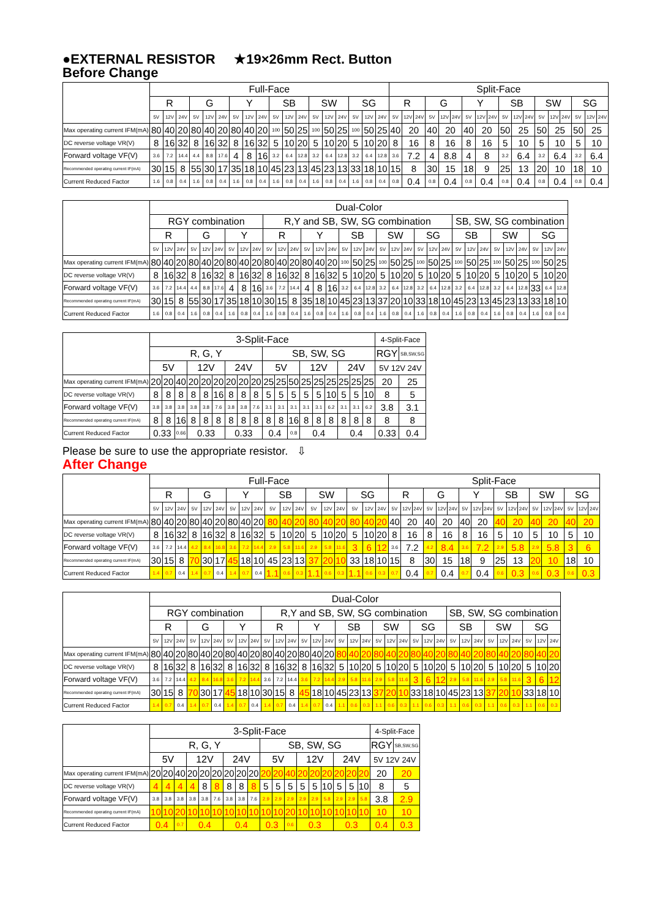●EXTERNAL RESISTOR ★19×26mm Rect. Button
Before Change
| | Full-Face | | | | | | | | | | | | | | | | | | Split-Face | | | | | | | | | | | | | | | | | |
| --- | --- | --- | --- | --- | --- | --- | --- | --- | --- | --- | --- | --- | --- | --- | --- | --- | --- | --- | --- | --- | --- | --- | --- | --- | --- | --- | --- | --- | --- | --- | --- | --- | --- | --- | --- | --- |
| | R | | | G | | | Y | | | SB | | | SW | | | SG | | | R | | | G | | | Y | | | SB | | | SW | | | SG | | |
| | 5V | 12V | 24V | 5V | 12V | 24V | 5V | 12V | 24V | 5V | 12V | 24V | 5V | 12V | 24V | 5V | 12V | 24V | 5V | 12V | 24V | 5V | 12V | 24V | 5V | 12V | 24V | 5V | 12V | 24V | 5V | 12V | 24V | 5V | 12V | 24V |
| Max operating current IFM(mA) | 80 | 40 | 20 | 80 | 40 | 20 | 80 | 40 | 20 | 100 | 50 | 25 | 100 | 50 | 25 | 100 | 50 | 25 | 40 | 20 | | 40 | 20 | | 40 | 20 | | 50 | 25 | | 50 | 25 | | 50 | 25 | |
| DC reverse voltage VR(V) | 8 | 16 | 32 | 8 | 16 | 32 | 8 | 16 | 32 | 5 | 10 | 20 | 5 | 10 | 20 | 5 | 10 | 20 | 8 | 16 | | 8 | 16 | | 8 | 16 | | 5 | 10 | | 5 | 10 | | 5 | 10 | |
| Forward voltage VF(V) | 3.6 | 7.2 | 14.4 | 4.4 | 8.8 | 17.6 | 4 | 8 | 16 | 3.2 | 6.4 | 12.8 | 3.2 | 6.4 | 12.8 | 3.2 | 6.4 | 12.8 | 3.6 | 7.2 | | 4 | 8.8 | | 4 | 8 | | 3.2 | 6.4 | | 3.2 | 6.4 | | 3.2 | 6.4 | |
| Recommended operating current IF(mA) | 30 | 15 | 8 | 55 | 30 | 17 | 35 | 18 | 10 | 45 | 23 | 13 | 45 | 23 | 13 | 33 | 18 | 10 | 15 | 8 | | 30 | 15 | | 18 | 9 | | 25 | 13 | | 20 | 10 | | 18 | 10 | |
| Current Reduced Factor | 1.6 | 0.8 | 0.4 | 1.6 | 0.8 | 0.4 | 1.6 | 0.8 | 0.4 | 1.6 | 0.8 | 0.4 | 1.6 | 0.8 | 0.4 | 1.6 | 0.8 | 0.4 | 0.8 | 0.4 | | 0.8 | 0.4 | | 0.8 | 0.4 | | 0.8 | 0.4 | | 0.8 | 0.4 | | 0.8 | 0.4 | |
| | Dual-Color | | | | | | | | | | | | | | | | | | | | | | | | | | | | | | | | |
| --- | --- | --- | --- | --- | --- | --- | --- | --- | --- | --- | --- | --- | --- | --- | --- | --- | --- | --- | --- | --- | --- | --- | --- | --- | --- | --- | --- | --- | --- | --- | --- | --- | --- |
| | RGY combination | | | | | | | | | R,Y and SB, SW, SG combination | | | | | | | | | | | | | | | SB, SW, SG combination | | | | | | | | |
| | R | | | G | | | Y | | | R | | | Y | | | SB | | | SW | | | SG | | | SB | | | SW | | | SG | | |
| | 5V | 12V | 24V | 5V | 12V | 24V | 5V | 12V | 24V | 5V | 12V | 24V | 5V | 12V | 24V | 5V | 12V | 24V | 5V | 12V | 24V | 5V | 12V | 24V | 5V | 12V | 24V | 5V | 12V | 24V | 5V | 12V | 24V |
| Max operating current IFM(mA) | 80 | 40 | 20 | 80 | 40 | 20 | 80 | 40 | 20 | 80 | 40 | 20 | 80 | 40 | 20 | 100 | 50 | 25 | 100 | 50 | 25 | 100 | 50 | 25 | 100 | 50 | 25 | 100 | 50 | 25 | 100 | 50 | 25 |
| DC reverse voltage VR(V) | 8 | 16 | 32 | 8 | 16 | 32 | 8 | 16 | 32 | 8 | 16 | 32 | 8 | 16 | 32 | 5 | 10 | 20 | 5 | 10 | 20 | 5 | 10 | 20 | 5 | 10 | 20 | 5 | 10 | 20 | 5 | 10 | 20 |
| Forward voltage VF(V) | 3.6 | 7.2 | 14.4 | 4.4 | 8.8 | 17.6 | 4 | 8 | 16 | 3.6 | 7.2 | 14.4 | 4 | 8 | 16 | 3.2 | 6.4 | 12.8 | 3.2 | 6.4 | 12.8 | 3.2 | 6.4 | 12.8 | 3.2 | 6.4 | 12.8 | 3.2 | 6.4 | 12.8 | 33 | 6.4 | 12.8 |
| Recommended operating current IF(mA) | 30 | 15 | 8 | 55 | 30 | 17 | 35 | 18 | 10 | 30 | 15 | 8 | 35 | 18 | 10 | 45 | 23 | 13 | 37 | 20 | 10 | 33 | 18 | 10 | 45 | 23 | 13 | 45 | 23 | 13 | 33 | 18 | 10 |
| Current Reduced Factor | 1.6 | 0.8 | 0.4 | 1.6 | 0.8 | 0.4 | 1.6 | 0.8 | 0.4 | 1.6 | 0.8 | 0.4 | 1.6 | 0.8 | 0.4 | 1.6 | 0.8 | 0.4 | 1.6 | 0.8 | 0.4 | 1.6 | 0.8 | 0.4 | 1.6 | 0.8 | 0.4 | 1.6 | 0.8 | 0.4 | 1.6 | 0.8 | 0.4 |
| | 3-Split-Face | | | | | | | | | | | | | | | | | | 4-Split-Face | |
| --- | --- | --- | --- | --- | --- | --- | --- | --- | --- | --- | --- | --- | --- | --- | --- | --- | --- | --- | --- | --- |
| | R, G, Y | | | | | | | | | SB, SW, SG | | | | | | | | | RGY | SB,SW,SG |
| | 5V | | | 12V | | | 24V | | | 5V | | | 12V | | | 24V | | | 5V 12V 24V | |
| Max operating current IFM(mA) | 20 | 20 | 40 | 20 | 20 | 20 | 20 | 20 | 20 | 25 | 25 | 50 | 25 | 25 | 25 | 25 | 25 | 25 | 20 | 25 |
| DC reverse voltage VR(V) | 8 | 8 | 8 | 8 | 8 | 16 | 8 | 8 | 8 | 5 | 5 | 5 | 5 | 5 | 10 | 5 | 5 | 10 | 8 | 5 |
| Forward voltage VF(V) | 3.8 | 3.8 | 3.8 | 3.8 | 3.8 | 7.6 | 3.8 | 3.8 | 7.6 | 3.1 | 3.1 | 3.1 | 3.1 | 3.1 | 6.2 | 3.1 | 3.1 | 6.2 | 3.8 | 3.1 |
| Recommended operating current IF(mA) | 8 | 8 | 16 | 8 | 8 | 8 | 8 | 8 | 8 | 8 | 8 | 16 | 8 | 8 | 8 | 8 | 8 | 8 | 8 | 8 |
| Current Reduced Factor | 0.33 | | 0.66 | 0.33 | | | 0.33 | | | 0.4 | | 0.8 | 0.4 | | | 0.4 | | | 0.33 | 0.4 |
Please be sure to use the appropriate resistor. ⇩
After Change
| | Full-Face | | | | | | | | | | | | | | | | | | Split-Face | | | | | | | | | | | | | | | | | |
| --- | --- | --- | --- | --- | --- | --- | --- | --- | --- | --- | --- | --- | --- | --- | --- | --- | --- | --- | --- | --- | --- | --- | --- | --- | --- | --- | --- | --- | --- | --- | --- | --- | --- | --- | --- | --- |
| | R | | | G | | | Y | | | SB | | | SW | | | SG | | | R | | | G | | | Y | | | SB | | | SW | | | SG | | |
| | 5V | 12V | 24V | 5V | 12V | 24V | 5V | 12V | 24V | 5V | 12V | 24V | 5V | 12V | 24V | 5V | 12V | 24V | 5V | 12V | 24V | 5V | 12V | 24V | 5V | 12V | 24V | 5V | 12V | 24V | 5V | 12V | 24V | 5V | 12V | 24V |
| Max operating current IFM(mA) | 80 | 40 | 20 | 80 | 40 | 20 | 80 | 40 | 20 | 80 | 40 | 20 | 80 | 40 | 20 | 80 | 40 | 20 | 40 | 20 | | 40 | 20 | | 40 | 20 | | 40 | 20 | | 40 | 20 | | 40 | 20 | |
| DC reverse voltage VR(V) | 8 | 16 | 32 | 8 | 16 | 32 | 8 | 16 | 32 | 5 | 10 | 20 | 5 | 10 | 20 | 5 | 10 | 20 | 8 | 16 | | 8 | 16 | | 8 | 16 | | 5 | 10 | | 5 | 10 | | 5 | 10 | |
| Forward voltage VF(V) | 3.6 | 7.2 | 14.4 | 4.2 | 8.4 | 16.8 | 3.6 | 7.2 | 14.4 | 2.9 | 5.8 | 11.6 | 2.9 | 5.8 | 11.6 | 3 | 6 | 12 | 3.6 | 7.2 | | 4.2 | 8.4 | | 3.6 | 7.2 | | 2.9 | 5.8 | | 2.9 | 5.8 | | 3 | 6 | |
| Recommended operating current IF(mA) | 30 | 15 | 8 | 70 | 30 | 17 | 45 | 18 | 10 | 45 | 23 | 13 | 37 | 20 | 10 | 33 | 18 | 10 | 15 | 8 | | 30 | 15 | | 18 | 9 | | 25 | 13 | | 20 | 10 | | 18 | 10 | |
| Current Reduced Factor | 1.4 | 0.7 | 0.4 | 1.4 | 0.7 | 0.4 | 1.4 | 0.7 | 0.4 | 1.1 | 0.6 | 0.3 | 1.1 | 0.6 | 0.3 | 1.1 | 0.6 | 0.3 | 0.7 | 0.4 | | 0.7 | 0.4 | | 0.7 | 0.4 | | 0.6 | 0.3 | | 0.6 | 0.3 | | 0.6 | 0.3 | |
| | Dual-Color | | | | | | | | | | | | | | | | | | | | | | | | | | | | | | | | |
| --- | --- | --- | --- | --- | --- | --- | --- | --- | --- | --- | --- | --- | --- | --- | --- | --- | --- | --- | --- | --- | --- | --- | --- | --- | --- | --- | --- | --- | --- | --- | --- | --- | --- |
| | RGY combination | | | | | | | | | R,Y and SB, SW, SG combination | | | | | | | | | | | | | | | SB, SW, SG combination | | | | | | | | |
| | R | | | G | | | Y | | | R | | | Y | | | SB | | | SW | | | SG | | | SB | | | SW | | | SG | | |
| | 5V | 12V | 24V | 5V | 12V | 24V | 5V | 12V | 24V | 5V | 12V | 24V | 5V | 12V | 24V | 5V | 12V | 24V | 5V | 12V | 24V | 5V | 12V | 24V | 5V | 12V | 24V | 5V | 12V | 24V | 5V | 12V | 24V |
| Max operating current IFM(mA) | 80 | 40 | 20 | 80 | 40 | 20 | 80 | 40 | 20 | 80 | 40 | 20 | 80 | 40 | 20 | 80 | 40 | 20 | 80 | 40 | 20 | 80 | 40 | 20 | 80 | 40 | 20 | 80 | 40 | 20 | 80 | 40 | 20 |
| DC reverse voltage VR(V) | 8 | 16 | 32 | 8 | 16 | 32 | 8 | 16 | 32 | 8 | 16 | 32 | 8 | 16 | 32 | 5 | 10 | 20 | 5 | 10 | 20 | 5 | 10 | 20 | 5 | 10 | 20 | 5 | 10 | 20 | 5 | 10 | 20 |
| Forward voltage VF(V) | 3.6 | 7.2 | 14.4 | 4.2 | 8.4 | 16.8 | 3.6 | 7.2 | 14.4 | 3.6 | 7.2 | 14.4 | 3.6 | 7.2 | 14.4 | 2.9 | 5.8 | 11.6 | 2.9 | 5.8 | 11.6 | 3 | 6 | 12 | 2.9 | 5.8 | 11.6 | 2.9 | 5.8 | 11.6 | 3 | 6 | 12 |
| Recommended operating current IF(mA) | 30 | 15 | 8 | 70 | 30 | 17 | 45 | 18 | 10 | 30 | 15 | 8 | 45 | 18 | 10 | 45 | 23 | 13 | 37 | 20 | 10 | 33 | 18 | 10 | 45 | 23 | 13 | 37 | 20 | 10 | 33 | 18 | 10 |
| Current Reduced Factor | 1.4 | 0.7 | 0.4 | 1.4 | 0.7 | 0.4 | 1.4 | 0.7 | 0.4 | 1.4 | 0.7 | 0.4 | 1.4 | 0.7 | 0.4 | 1.1 | 0.6 | 0.3 | 1.1 | 0.6 | 0.3 | 1.1 | 0.6 | 0.3 | 1.1 | 0.6 | 0.3 | 1.1 | 0.6 | 0.3 | 1.1 | 0.6 | 0.3 |
| | 3-Split-Face | | | | | | | | | | | | | | | | | | 4-Split-Face | |
| --- | --- | --- | --- | --- | --- | --- | --- | --- | --- | --- | --- | --- | --- | --- | --- | --- | --- | --- | --- | --- |
| | R, G, Y | | | | | | | | | SB, SW, SG | | | | | | | | | RGY | SB,SW,SG |
| | 5V | | | 12V | | | 24V | | | 5V | | | 12V | | | 24V | | | 5V 12V 24V | |
| Max operating current IFM(mA) | 20 | 20 | 40 | 20 | 20 | 20 | 20 | 20 | 20 | 20 | 20 | 40 | 20 | 20 | 20 | 20 | 20 | 20 | 20 | 20 |
| DC reverse voltage VR(V) | 4 | 4 | 4 | 4 | 8 | 8 | 8 | 8 | 8 | 5 | 5 | 5 | 5 | 5 | 10 | 5 | 5 | 10 | 8 | 5 |
| Forward voltage VF(V) | 3.8 | 3.8 | 3.8 | 3.8 | 3.8 | 7.6 | 3.8 | 3.8 | 7.6 | 2.9 | 2.9 | 2.9 | 2.9 | 2.9 | 5.8 | 2.9 | 2.9 | 5.8 | 3.8 | 2.9 |
| Recommended operating current IF(mA) | 10 | 10 | 20 | 10 | 10 | 10 | 10 | 10 | 10 | 10 | 10 | 20 | 10 | 10 | 10 | 10 | 10 | 10 | 10 | 10 |
| Current Reduced Factor | 0.4 | | 0.7 | 0.4 | | | 0.4 | | | 0.3 | | 0.6 | 0.3 | | | 0.3 | | | 0.4 | 0.3 |